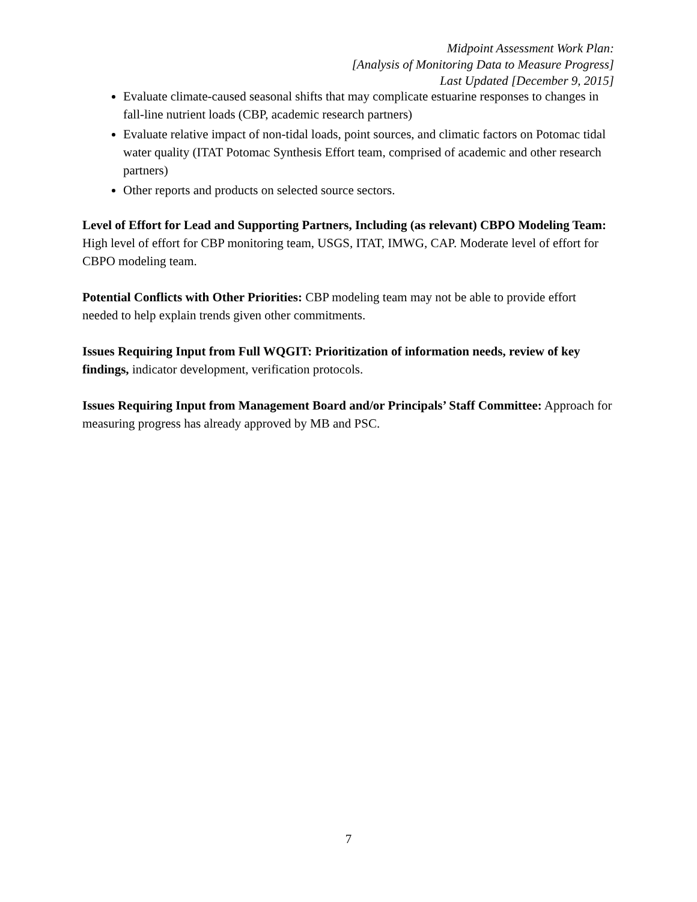Midpoint Assessment Work Plan:
[Analysis of Monitoring Data to Measure Progress]
Last Updated [December 9, 2015]
Evaluate climate-caused seasonal shifts that may complicate estuarine responses to changes in fall-line nutrient loads (CBP, academic research partners)
Evaluate relative impact of non-tidal loads, point sources, and climatic factors on Potomac tidal water quality (ITAT Potomac Synthesis Effort team, comprised of academic and other research partners)
Other reports and products on selected source sectors.
Level of Effort for Lead and Supporting Partners, Including (as relevant) CBPO Modeling Team: High level of effort for CBP monitoring team, USGS, ITAT, IMWG, CAP. Moderate level of effort for CBPO modeling team.
Potential Conflicts with Other Priorities: CBP modeling team may not be able to provide effort needed to help explain trends given other commitments.
Issues Requiring Input from Full WQGIT: Prioritization of information needs, review of key findings, indicator development, verification protocols.
Issues Requiring Input from Management Board and/or Principals’ Staff Committee: Approach for measuring progress has already approved by MB and PSC.
7